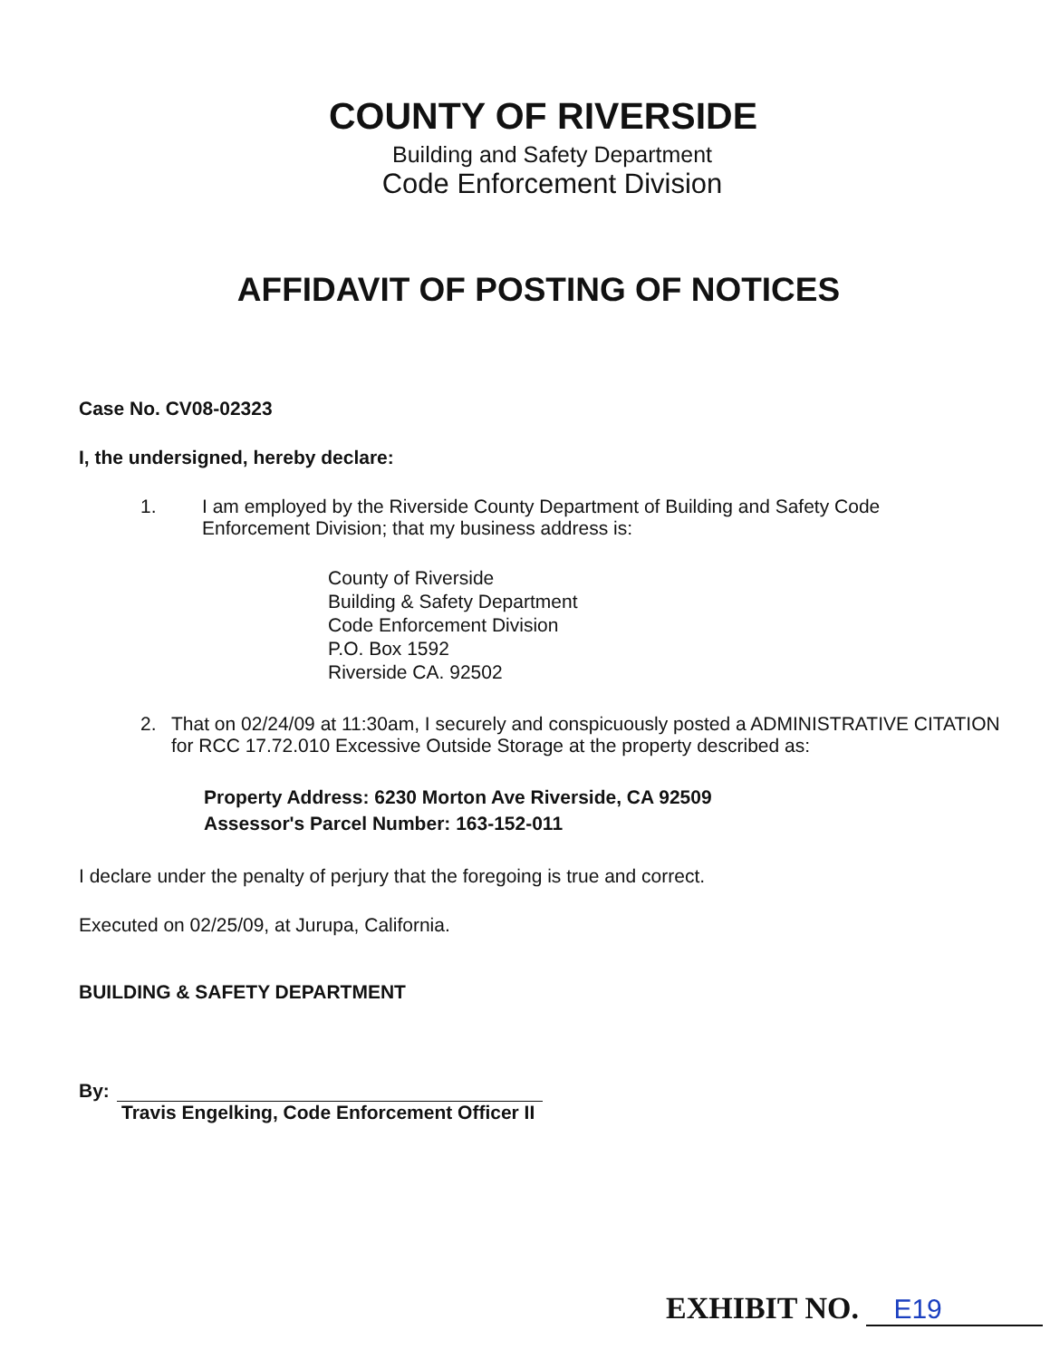COUNTY OF RIVERSIDE
Building and Safety Department
Code Enforcement Division
AFFIDAVIT OF POSTING OF NOTICES
Case No. CV08-02323
I, the undersigned, hereby declare:
1. I am employed by the Riverside County Department of Building and Safety Code Enforcement Division; that my business address is:
County of Riverside
Building & Safety Department
Code Enforcement Division
P.O. Box 1592
Riverside CA. 92502
2. That on 02/24/09 at 11:30am, I securely and conspicuously posted a ADMINISTRATIVE CITATION for RCC 17.72.010 Excessive Outside Storage at the property described as:
Property Address: 6230 Morton Ave Riverside, CA 92509
Assessor's Parcel Number: 163-152-011
I declare under the penalty of perjury that the foregoing is true and correct.
Executed on 02/25/09, at Jurupa, California.
BUILDING & SAFETY DEPARTMENT
By:
Travis Engelking, Code Enforcement Officer II
EXHIBIT NO. E19